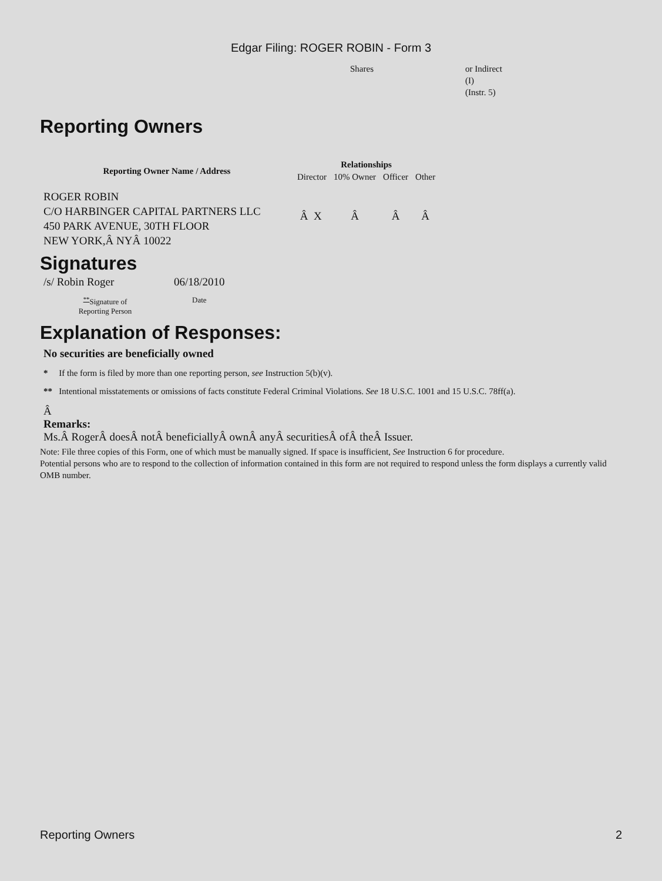Edgar Filing: ROGER ROBIN - Form 3
Shares or Indirect
(I)
(Instr. 5)
Reporting Owners
| Reporting Owner Name / Address | Relationships | | | |
| --- | --- | --- | --- | --- |
| | Director | 10% Owner | Officer | Other |
| ROGER ROBIN C/O HARBINGER CAPITAL PARTNERS LLC 450 PARK AVENUE, 30TH FLOOR NEW YORK,Â NYÂ 10022 | Â X | Â | Â | Â |
Signatures
| /s/ Robin Roger | 06/18/2010 |
| <sup>**</sup> Signature of Reporting Person | Date |
Explanation of Responses:
No securities are beneficially owned
* If the form is filed by more than one reporting person, see Instruction 5(b)(v).
** Intentional misstatements or omissions of facts constitute Federal Criminal Violations. See 18 U.S.C. 1001 and 15 U.S.C. 78ff(a).
Â
Remarks:
Ms.Â RogerÂ doesÂ notÂ beneficiallyÂ ownÂ anyÂ securitiesÂ ofÂ theÂ Issuer.
Note: File three copies of this Form, one of which must be manually signed. If space is insufficient, See Instruction 6 for procedure.
Potential persons who are to respond to the collection of information contained in this form are not required to respond unless the form displays a currently valid OMB number.
Reporting Owners 2